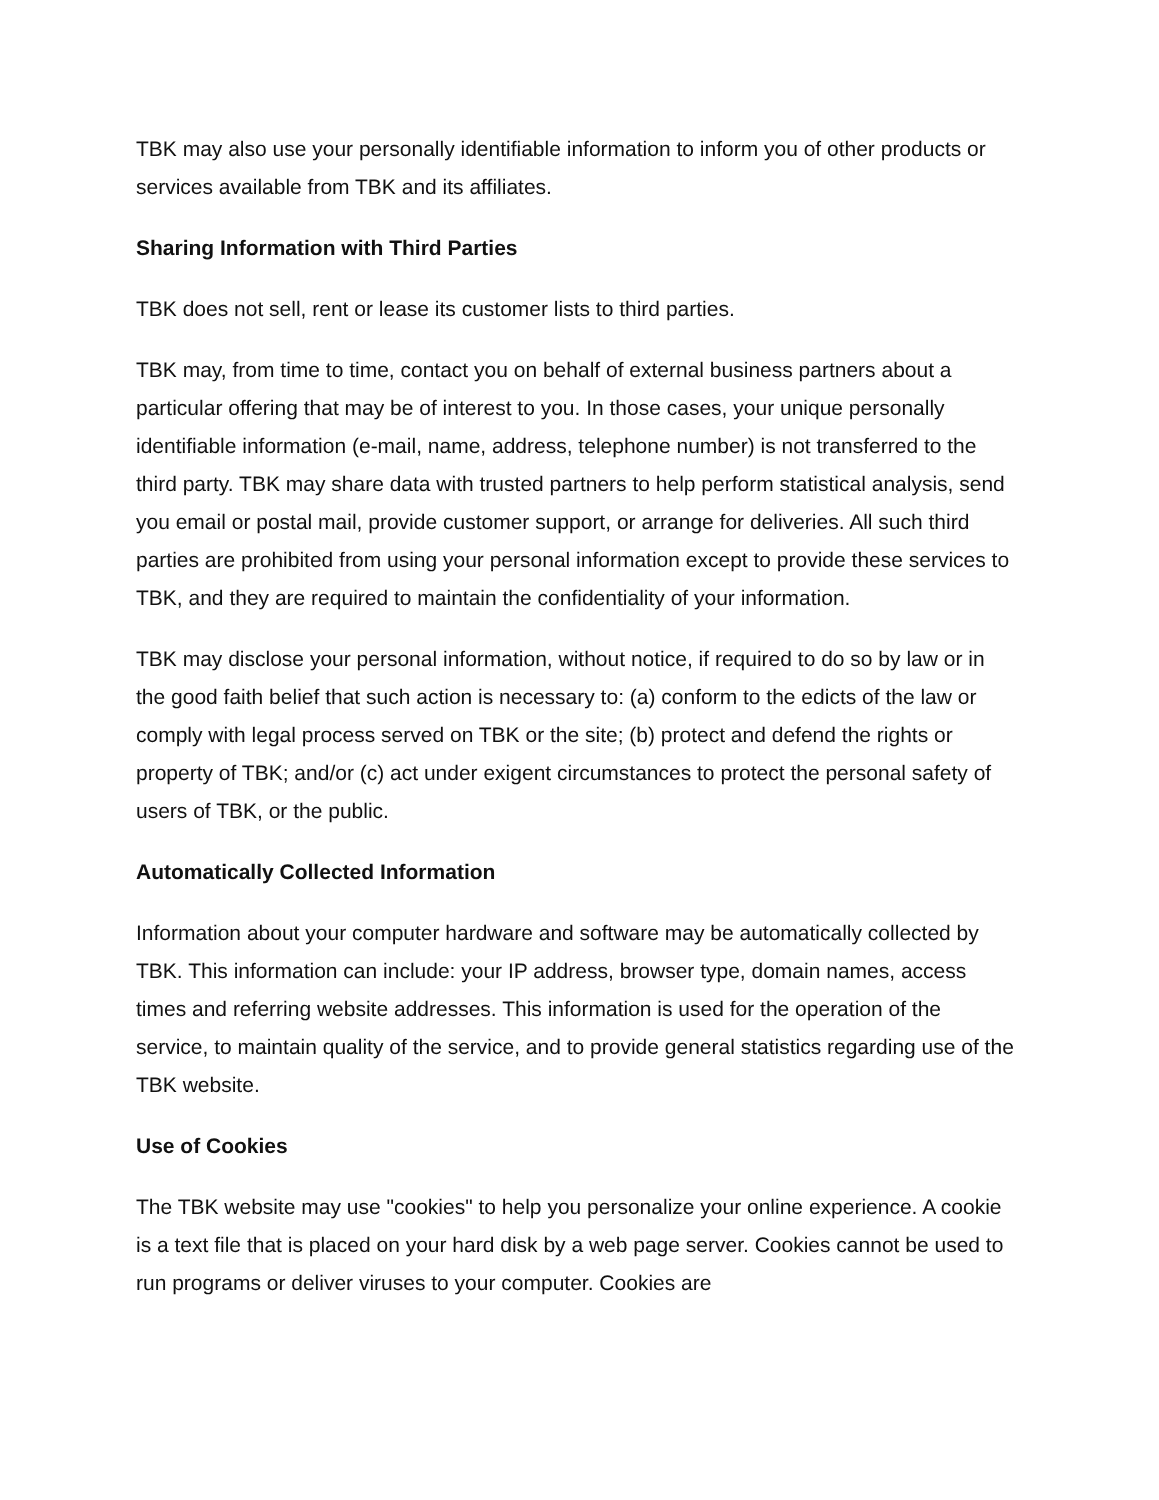TBK may also use your personally identifiable information to inform you of other products or services available from TBK and its affiliates.
Sharing Information with Third Parties
TBK does not sell, rent or lease its customer lists to third parties.
TBK may, from time to time, contact you on behalf of external business partners about a particular offering that may be of interest to you. In those cases, your unique personally identifiable information (e-mail, name, address, telephone number) is not transferred to the third party. TBK may share data with trusted partners to help perform statistical analysis, send you email or postal mail, provide customer support, or arrange for deliveries. All such third parties are prohibited from using your personal information except to provide these services to TBK, and they are required to maintain the confidentiality of your information.
TBK may disclose your personal information, without notice, if required to do so by law or in the good faith belief that such action is necessary to: (a) conform to the edicts of the law or comply with legal process served on TBK or the site; (b) protect and defend the rights or property of TBK; and/or (c) act under exigent circumstances to protect the personal safety of users of TBK, or the public.
Automatically Collected Information
Information about your computer hardware and software may be automatically collected by TBK. This information can include: your IP address, browser type, domain names, access times and referring website addresses. This information is used for the operation of the service, to maintain quality of the service, and to provide general statistics regarding use of the TBK website.
Use of Cookies
The TBK website may use "cookies" to help you personalize your online experience. A cookie is a text file that is placed on your hard disk by a web page server. Cookies cannot be used to run programs or deliver viruses to your computer. Cookies are